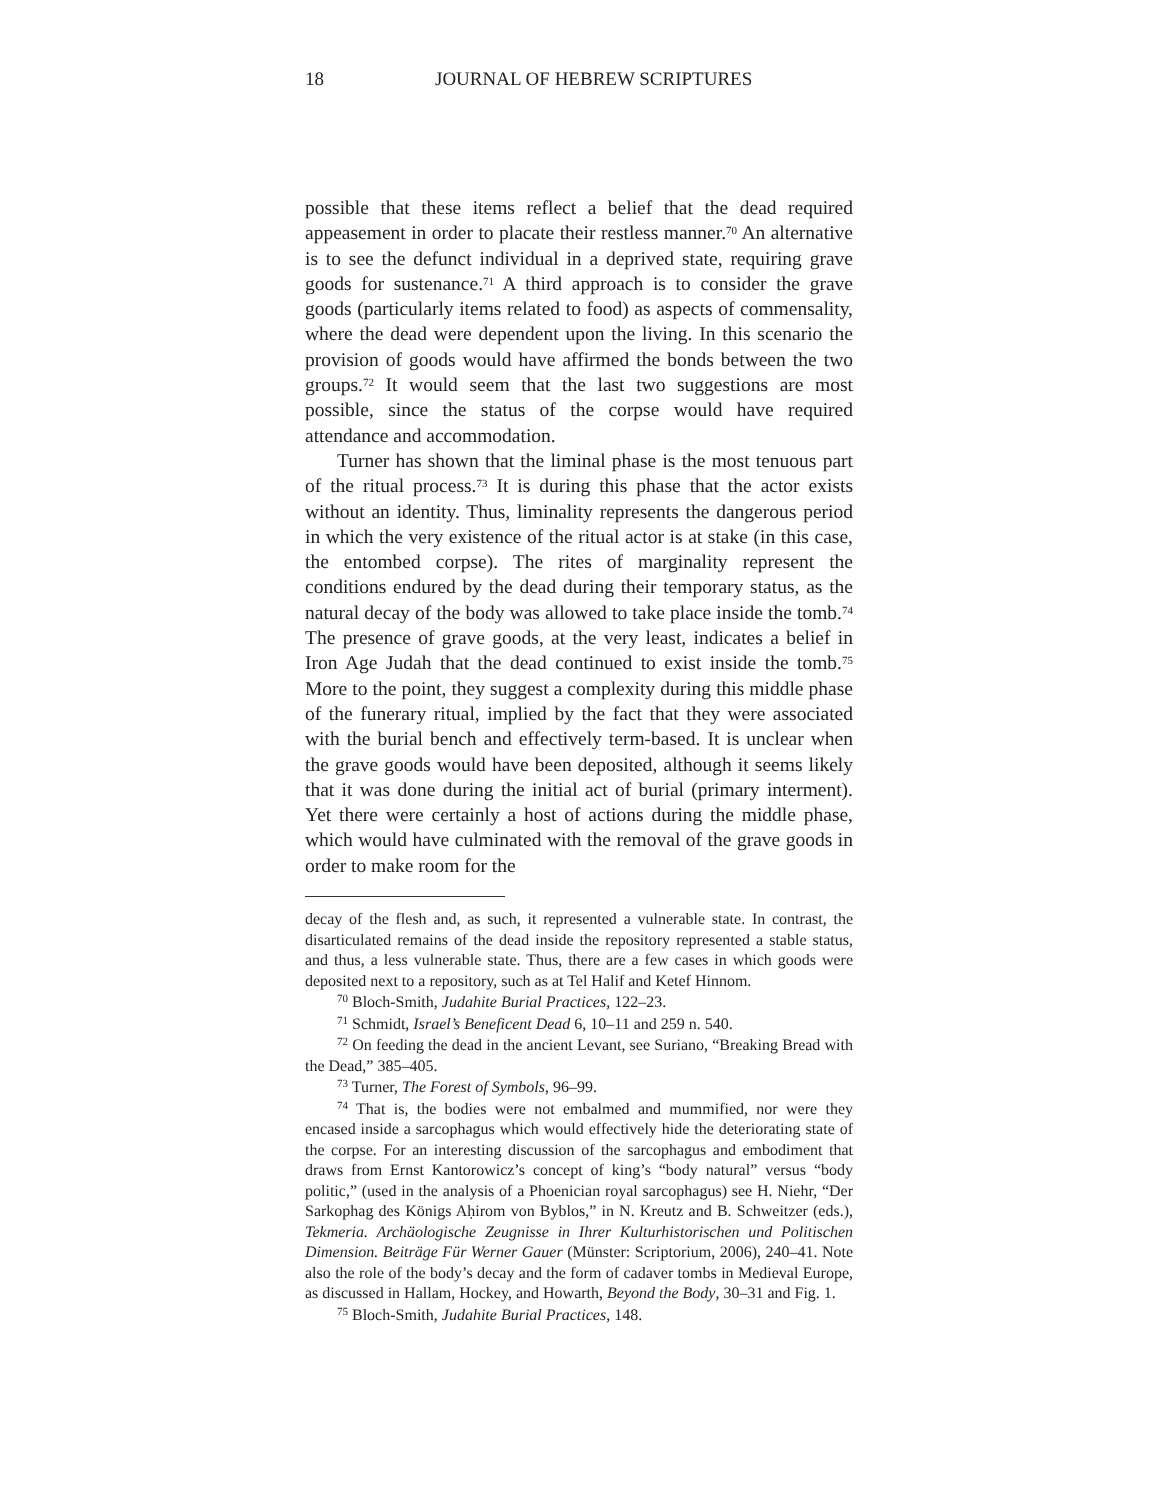18 JOURNAL OF HEBREW SCRIPTURES
possible that these items reflect a belief that the dead required appeasement in order to placate their restless manner.<sup>70</sup> An alternative is to see the defunct individual in a deprived state, requiring grave goods for sustenance.<sup>71</sup> A third approach is to consider the grave goods (particularly items related to food) as aspects of commensality, where the dead were dependent upon the living. In this scenario the provision of goods would have affirmed the bonds between the two groups.<sup>72</sup> It would seem that the last two suggestions are most possible, since the status of the corpse would have required attendance and accommodation.
Turner has shown that the liminal phase is the most tenuous part of the ritual process.<sup>73</sup> It is during this phase that the actor exists without an identity. Thus, liminality represents the dangerous period in which the very existence of the ritual actor is at stake (in this case, the entombed corpse). The rites of marginality represent the conditions endured by the dead during their temporary status, as the natural decay of the body was allowed to take place inside the tomb.<sup>74</sup> The presence of grave goods, at the very least, indicates a belief in Iron Age Judah that the dead continued to exist inside the tomb.<sup>75</sup> More to the point, they suggest a complexity during this middle phase of the funerary ritual, implied by the fact that they were associated with the burial bench and effectively term-based. It is unclear when the grave goods would have been deposited, although it seems likely that it was done during the initial act of burial (primary interment). Yet there were certainly a host of actions during the middle phase, which would have culminated with the removal of the grave goods in order to make room for the
decay of the flesh and, as such, it represented a vulnerable state. In contrast, the disarticulated remains of the dead inside the repository represented a stable status, and thus, a less vulnerable state. Thus, there are a few cases in which goods were deposited next to a repository, such as at Tel Halif and Ketef Hinnom.
<sup>70</sup> Bloch-Smith, Judahite Burial Practices, 122–23.
<sup>71</sup> Schmidt, Israel’s Beneficent Dead 6, 10–11 and 259 n. 540.
<sup>72</sup> On feeding the dead in the ancient Levant, see Suriano, “Breaking Bread with the Dead,” 385–405.
<sup>73</sup> Turner, The Forest of Symbols, 96–99.
<sup>74</sup> That is, the bodies were not embalmed and mummified, nor were they encased inside a sarcophagus which would effectively hide the deteriorating state of the corpse. For an interesting discussion of the sarcophagus and embodiment that draws from Ernst Kantorowicz’s concept of king’s “body natural” versus “body politic,” (used in the analysis of a Phoenician royal sarcophagus) see H. Niehr, “Der Sarkophag des Königs Aḥirom von Byblos,” in N. Kreutz and B. Schweitzer (eds.), Tekmeria. Archäologische Zeugnisse in Ihrer Kulturhistorischen und Politischen Dimension. Beiträge Für Werner Gauer (Münster: Scriptorium, 2006), 240–41. Note also the role of the body’s decay and the form of cadaver tombs in Medieval Europe, as discussed in Hallam, Hockey, and Howarth, Beyond the Body, 30–31 and Fig. 1.
<sup>75</sup> Bloch-Smith, Judahite Burial Practices, 148.